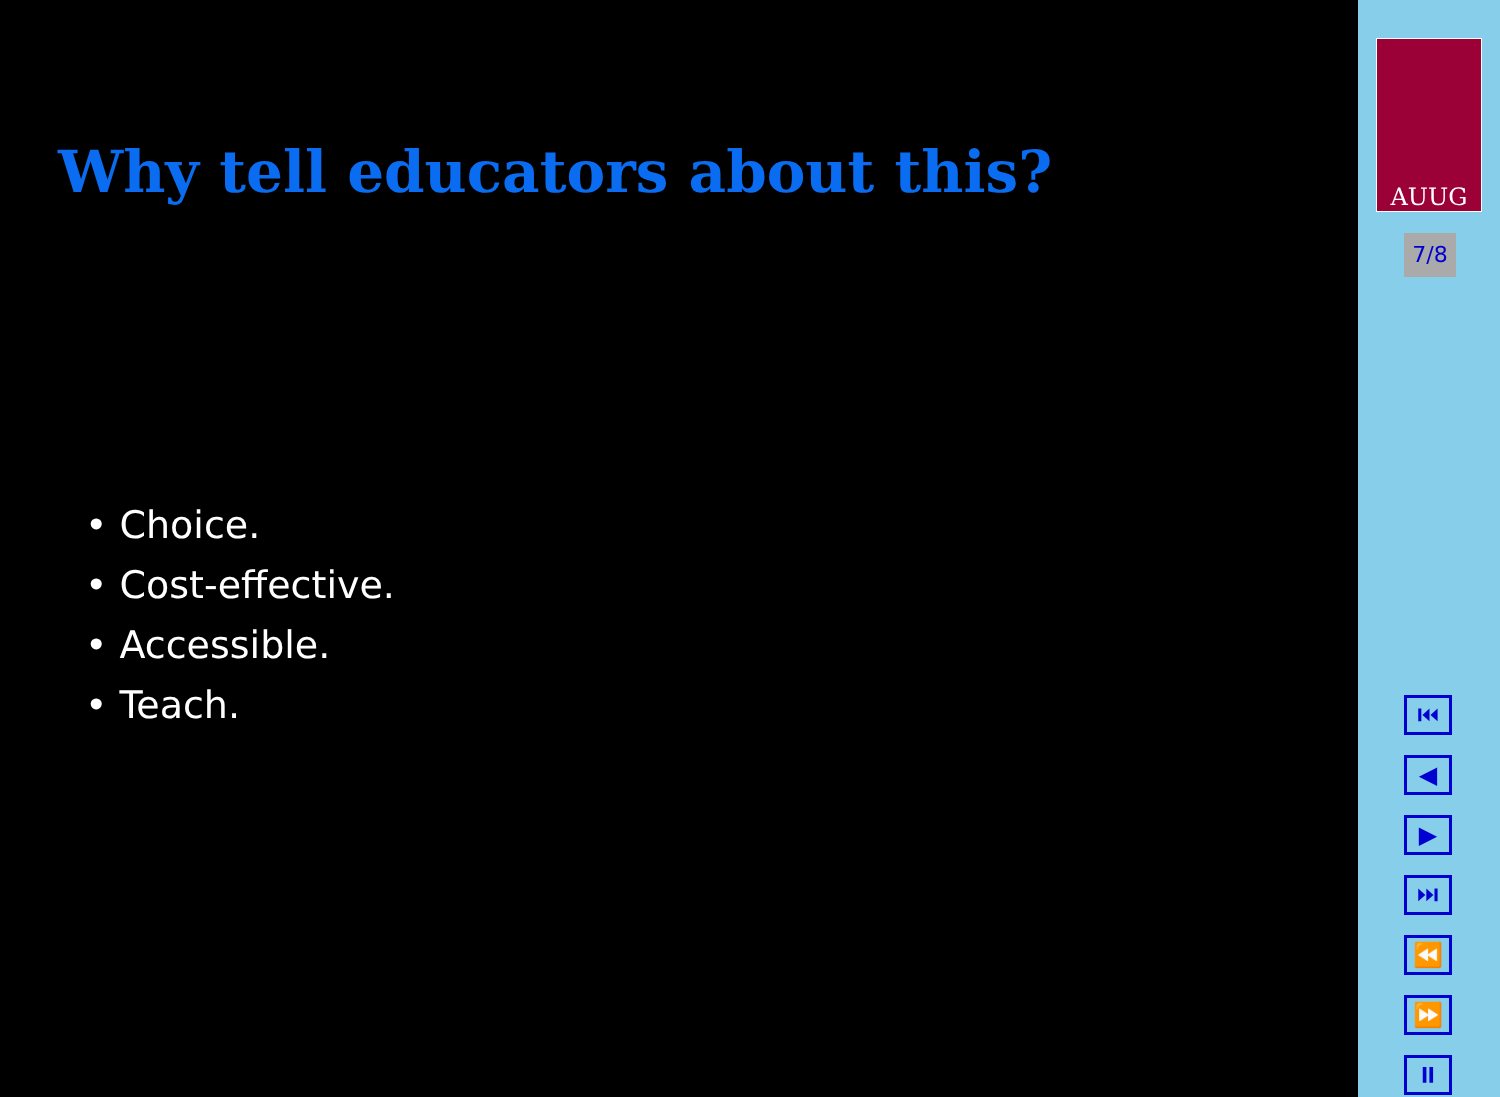Why tell educators about this?
• Choice.
• Cost-effective.
• Accessible.
• Teach.
AUUG
7/8
⏮
◀
▶
⏭
⏪
⏩
⏸